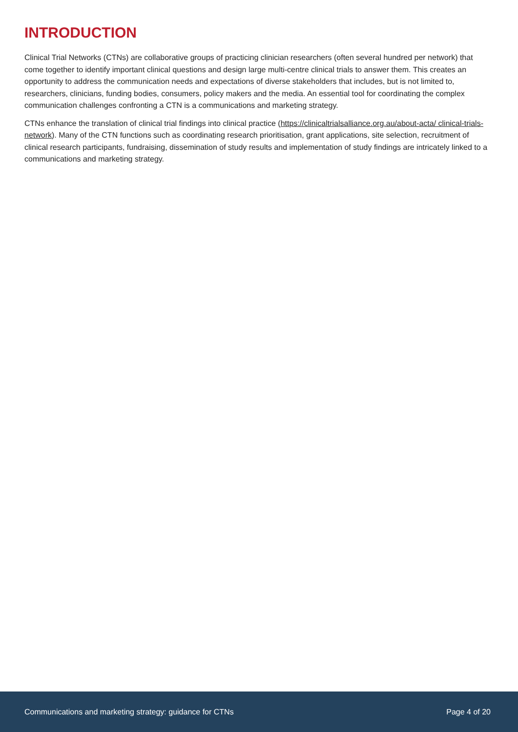INTRODUCTION
Clinical Trial Networks (CTNs) are collaborative groups of practicing clinician researchers (often several hundred per network) that come together to identify important clinical questions and design large multi-centre clinical trials to answer them. This creates an opportunity to address the communication needs and expectations of diverse stakeholders that includes, but is not limited to, researchers, clinicians, funding bodies, consumers, policy makers and the media. An essential tool for coordinating the complex communication challenges confronting a CTN is a communications and marketing strategy.
CTNs enhance the translation of clinical trial findings into clinical practice (https://clinicaltrialsalliance.org.au/about-acta/ clinical-trials-network). Many of the CTN functions such as coordinating research prioritisation, grant applications, site selection, recruitment of clinical research participants, fundraising, dissemination of study results and implementation of study findings are intricately linked to a communications and marketing strategy.
Communications and marketing strategy: guidance for CTNs Page 4 of 20